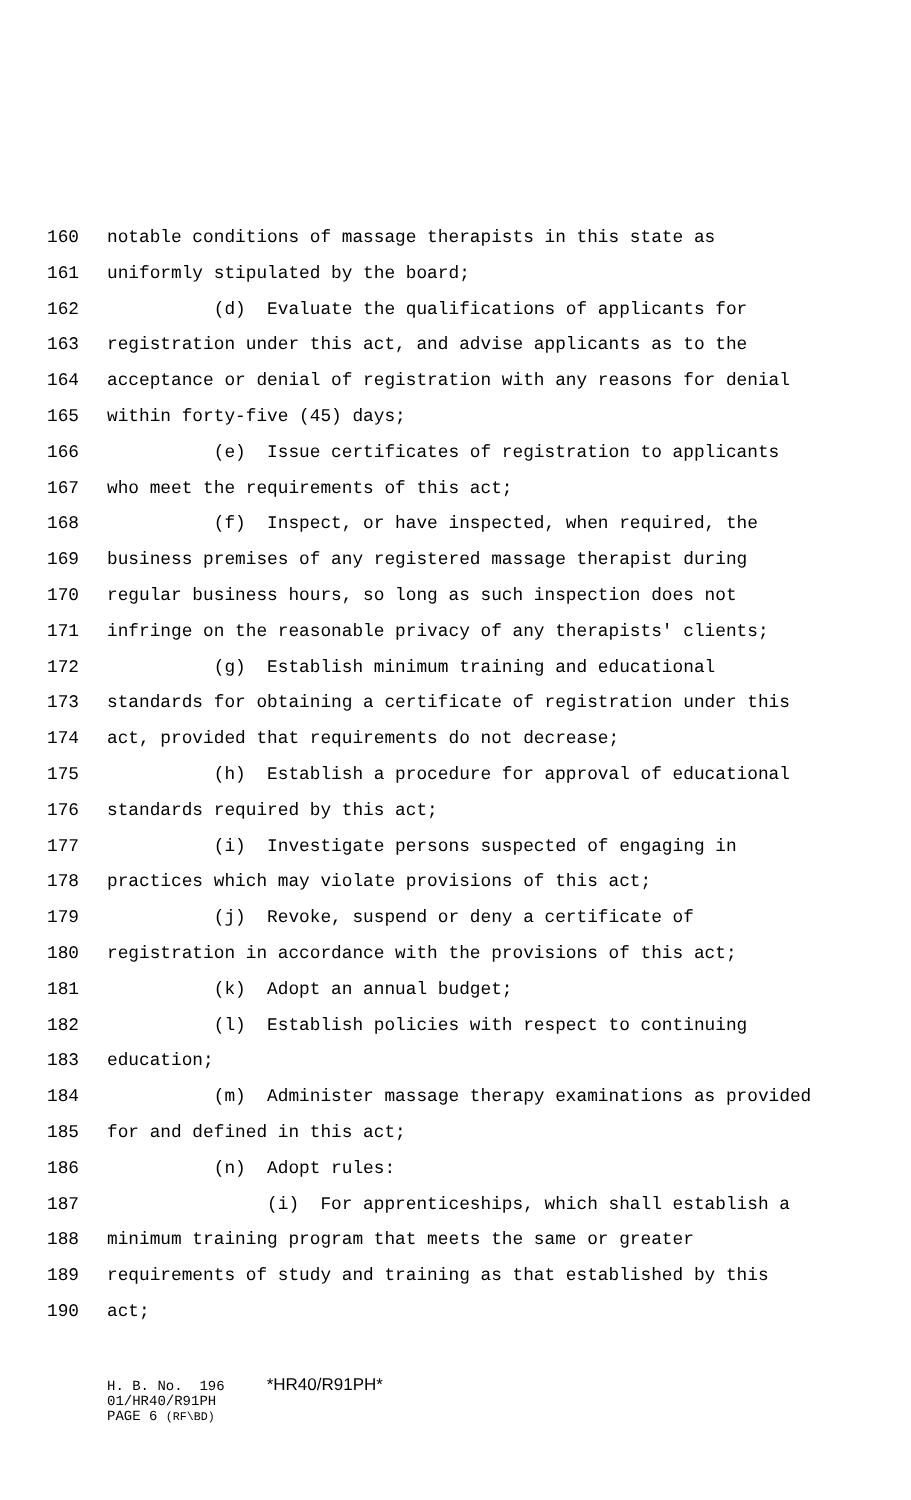160 notable conditions of massage therapists in this state as
161 uniformly stipulated by the board;
162 (d) Evaluate the qualifications of applicants for
163 registration under this act, and advise applicants as to the
164 acceptance or denial of registration with any reasons for denial
165 within forty-five (45) days;
166 (e) Issue certificates of registration to applicants
167 who meet the requirements of this act;
168 (f) Inspect, or have inspected, when required, the
169 business premises of any registered massage therapist during
170 regular business hours, so long as such inspection does not
171 infringe on the reasonable privacy of any therapists' clients;
172 (g) Establish minimum training and educational
173 standards for obtaining a certificate of registration under this
174 act, provided that requirements do not decrease;
175 (h) Establish a procedure for approval of educational
176 standards required by this act;
177 (i) Investigate persons suspected of engaging in
178 practices which may violate provisions of this act;
179 (j) Revoke, suspend or deny a certificate of
180 registration in accordance with the provisions of this act;
181 (k) Adopt an annual budget;
182 (l) Establish policies with respect to continuing
183 education;
184 (m) Administer massage therapy examinations as provided
185 for and defined in this act;
186 (n) Adopt rules:
187 (i) For apprenticeships, which shall establish a
188 minimum training program that meets the same or greater
189 requirements of study and training as that established by this
190 act;
H. B. No. 196 *HR40/R91PH* 01/HR40/R91PH PAGE 6 (RF\BD)